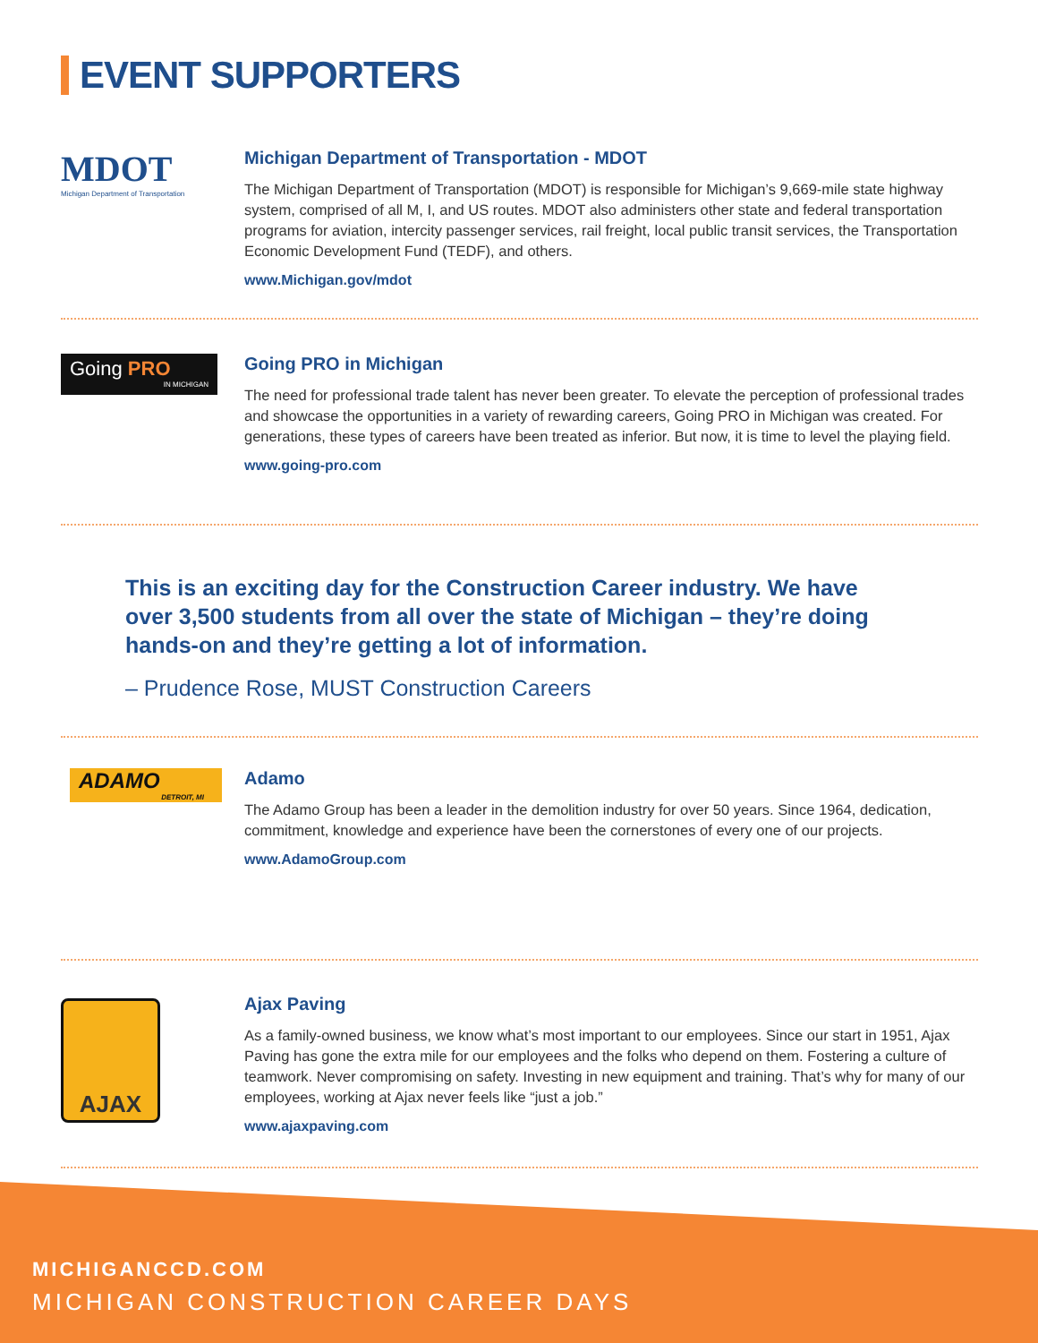EVENT SUPPORTERS
MDOT
Michigan Department of Transportation
Michigan Department of Transportation - MDOT
The Michigan Department of Transportation (MDOT) is responsible for Michigan’s 9,669-mile state highway system, comprised of all M, I, and US routes. MDOT also administers other state and federal transportation programs for aviation, intercity passenger services, rail freight, local public transit services, the Transportation Economic Development Fund (TEDF), and others.
www.Michigan.gov/mdot
Going PRO
IN MICHIGAN
Going PRO in Michigan
The need for professional trade talent has never been greater. To elevate the perception of professional trades and showcase the opportunities in a variety of rewarding careers, Going PRO in Michigan was created. For generations, these types of careers have been treated as inferior. But now, it is time to level the playing field.
www.going-pro.com
This is an exciting day for the Construction Career industry. We have over 3,500 students from all over the state of Michigan – they’re doing hands-on and they’re getting a lot of information.
– Prudence Rose, MUST Construction Careers
ADAMO
DETROIT, MI
Adamo
The Adamo Group has been a leader in the demolition industry for over 50 years. Since 1964, dedication, commitment, knowledge and experience have been the cornerstones of every one of our projects.
www.AdamoGroup.com
AJAX
Ajax Paving
As a family-owned business, we know what’s most important to our employees. Since our start in 1951, Ajax Paving has gone the extra mile for our employees and the folks who depend on them. Fostering a culture of teamwork. Never compromising on safety. Investing in new equipment and training. That’s why for many of our employees, working at Ajax never feels like “just a job.”
www.ajaxpaving.com
MICHIGANCCD.COM
MICHIGAN CONSTRUCTION CAREER DAYS